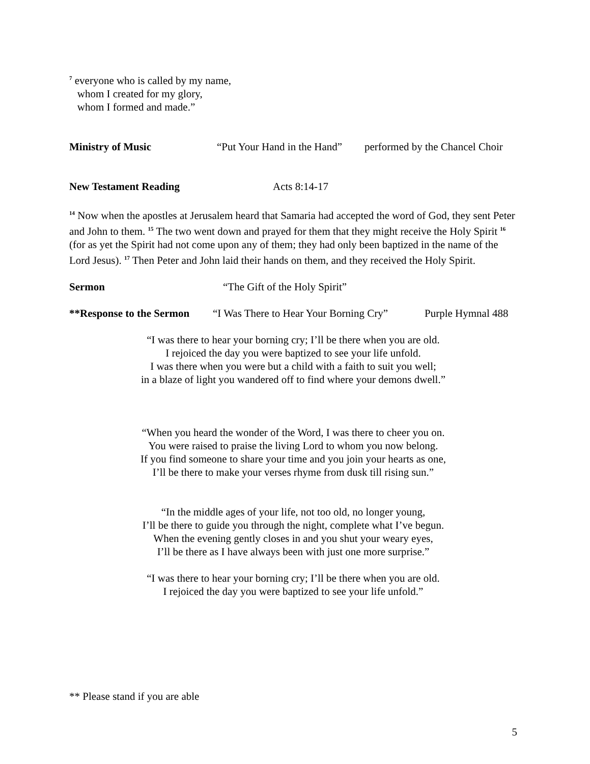<sup>7</sup> everyone who is called by my name,
whom I created for my glory,
whom I formed and made.”
Ministry of Music “Put Your Hand in the Hand” performed by the Chancel Choir
New Testament Reading Acts 8:14-17
<sup>14</sup> Now when the apostles at Jerusalem heard that Samaria had accepted the word of God, they sent Peter and John to them. <sup>15</sup> The two went down and prayed for them that they might receive the Holy Spirit <sup>16</sup> (for as yet the Spirit had not come upon any of them; they had only been baptized in the name of the Lord Jesus). <sup>17</sup> Then Peter and John laid their hands on them, and they received the Holy Spirit.
Sermon “The Gift of the Holy Spirit”
**Response to the Sermon “I Was There to Hear Your Borning Cry” Purple Hymnal 488
“I was there to hear your borning cry; I’ll be there when you are old.
I rejoiced the day you were baptized to see your life unfold.
I was there when you were but a child with a faith to suit you well;
in a blaze of light you wandered off to find where your demons dwell.”
“When you heard the wonder of the Word, I was there to cheer you on.
You were raised to praise the living Lord to whom you now belong.
If you find someone to share your time and you join your hearts as one,
I’ll be there to make your verses rhyme from dusk till rising sun.”
“In the middle ages of your life, not too old, no longer young,
I’ll be there to guide you through the night, complete what I’ve begun.
When the evening gently closes in and you shut your weary eyes,
I’ll be there as I have always been with just one more surprise.”
“I was there to hear your borning cry; I’ll be there when you are old.
I rejoiced the day you were baptized to see your life unfold.”
** Please stand if you are able
5